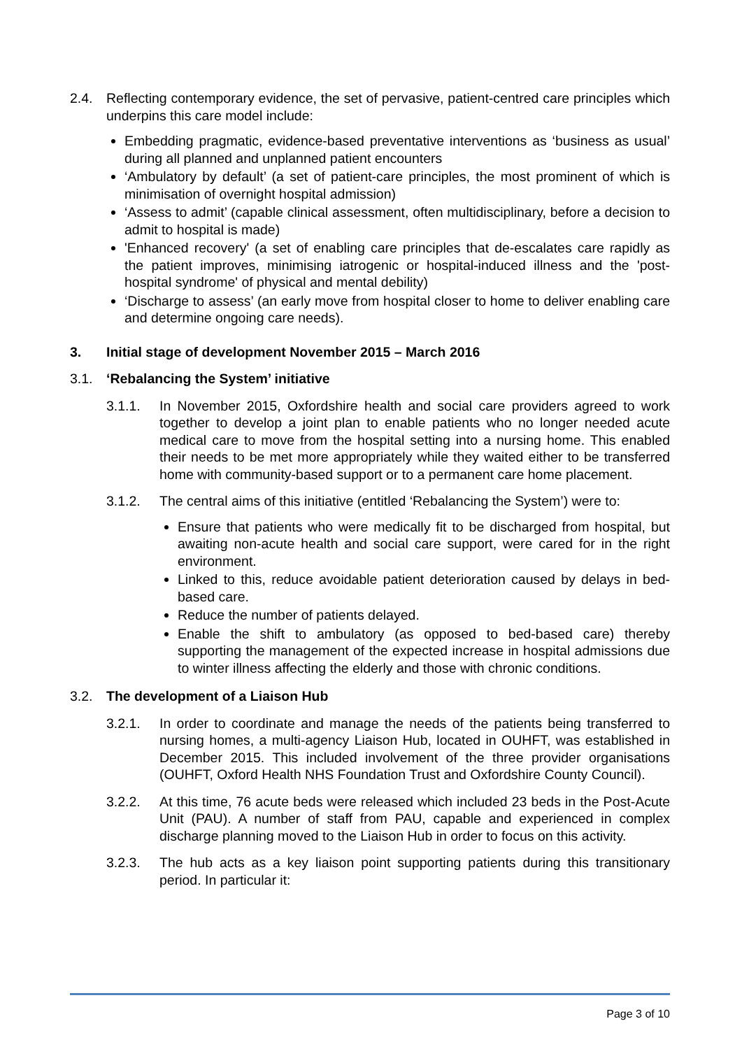2.4. Reflecting contemporary evidence, the set of pervasive, patient-centred care principles which underpins this care model include:
Embedding pragmatic, evidence-based preventative interventions as ‘business as usual’ during all planned and unplanned patient encounters
‘Ambulatory by default’ (a set of patient-care principles, the most prominent of which is minimisation of overnight hospital admission)
‘Assess to admit’ (capable clinical assessment, often multidisciplinary, before a decision to admit to hospital is made)
'Enhanced recovery' (a set of enabling care principles that de-escalates care rapidly as the patient improves, minimising iatrogenic or hospital-induced illness and the 'post-hospital syndrome' of physical and mental debility)
‘Discharge to assess’ (an early move from hospital closer to home to deliver enabling care and determine ongoing care needs).
3. Initial stage of development November 2015 – March 2016
3.1. ‘Rebalancing the System’ initiative
3.1.1. In November 2015, Oxfordshire health and social care providers agreed to work together to develop a joint plan to enable patients who no longer needed acute medical care to move from the hospital setting into a nursing home. This enabled their needs to be met more appropriately while they waited either to be transferred home with community-based support or to a permanent care home placement.
3.1.2. The central aims of this initiative (entitled ‘Rebalancing the System’) were to:
Ensure that patients who were medically fit to be discharged from hospital, but awaiting non-acute health and social care support, were cared for in the right environment.
Linked to this, reduce avoidable patient deterioration caused by delays in bed-based care.
Reduce the number of patients delayed.
Enable the shift to ambulatory (as opposed to bed-based care) thereby supporting the management of the expected increase in hospital admissions due to winter illness affecting the elderly and those with chronic conditions.
3.2. The development of a Liaison Hub
3.2.1. In order to coordinate and manage the needs of the patients being transferred to nursing homes, a multi-agency Liaison Hub, located in OUHFT, was established in December 2015. This included involvement of the three provider organisations (OUHFT, Oxford Health NHS Foundation Trust and Oxfordshire County Council).
3.2.2. At this time, 76 acute beds were released which included 23 beds in the Post-Acute Unit (PAU). A number of staff from PAU, capable and experienced in complex discharge planning moved to the Liaison Hub in order to focus on this activity.
3.2.3. The hub acts as a key liaison point supporting patients during this transitionary period. In particular it:
Page 3 of 10